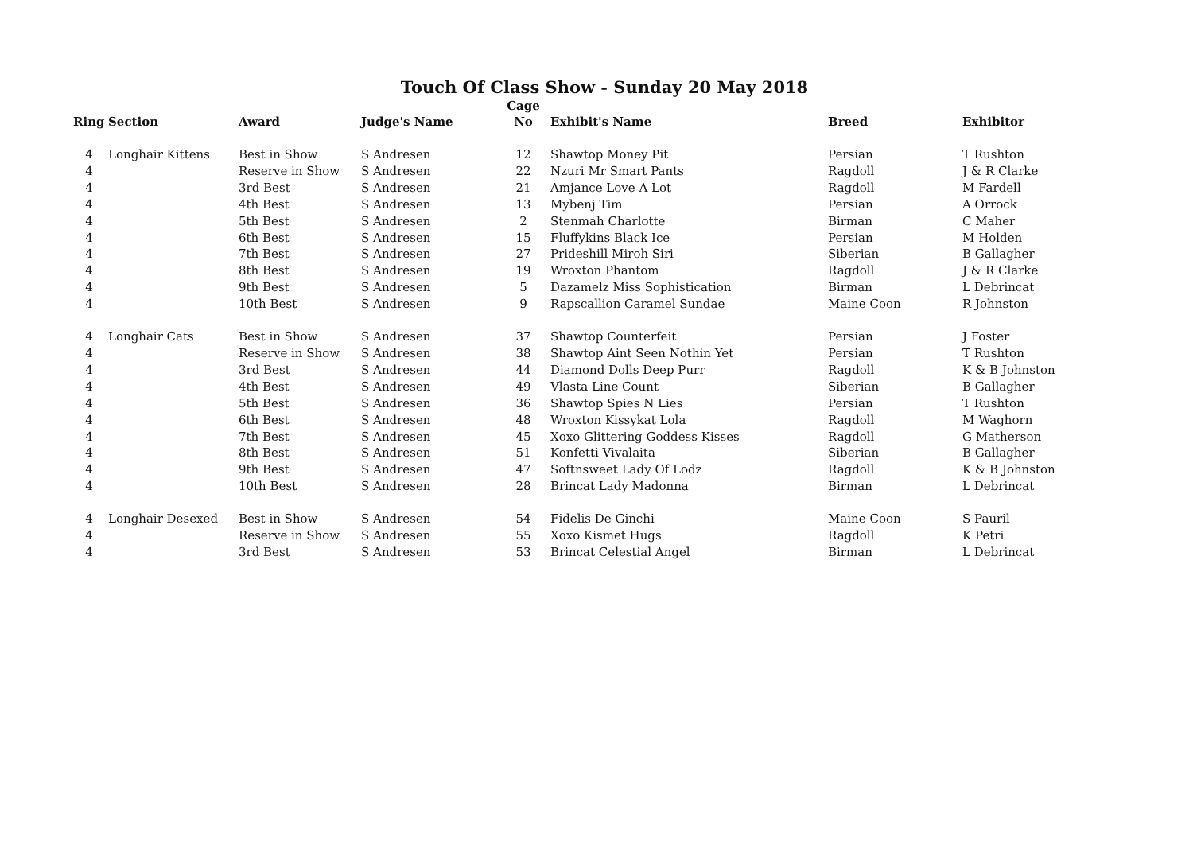Touch Of Class Show - Sunday 20 May 2018
| Ring | Section | Award | Judge's Name | Cage No | Exhibit's Name | Breed | Exhibitor |
| --- | --- | --- | --- | --- | --- | --- | --- |
| 4 | Longhair Kittens | Best in Show | S Andresen | 12 | Shawtop Money Pit | Persian | T Rushton |
| 4 | | Reserve in Show | S Andresen | 22 | Nzuri Mr Smart Pants | Ragdoll | J & R Clarke |
| 4 | | 3rd Best | S Andresen | 21 | Amjance Love A Lot | Ragdoll | M Fardell |
| 4 | | 4th Best | S Andresen | 13 | Mybenj Tim | Persian | A Orrock |
| 4 | | 5th Best | S Andresen | 2 | Stenmah Charlotte | Birman | C Maher |
| 4 | | 6th Best | S Andresen | 15 | Fluffykins Black Ice | Persian | M Holden |
| 4 | | 7th Best | S Andresen | 27 | Prideshill Miroh Siri | Siberian | B Gallagher |
| 4 | | 8th Best | S Andresen | 19 | Wroxton Phantom | Ragdoll | J & R Clarke |
| 4 | | 9th Best | S Andresen | 5 | Dazamelz Miss Sophistication | Birman | L Debrincat |
| 4 | | 10th Best | S Andresen | 9 | Rapscallion Caramel Sundae | Maine Coon | R Johnston |
| 4 | Longhair Cats | Best in Show | S Andresen | 37 | Shawtop Counterfeit | Persian | J Foster |
| 4 | | Reserve in Show | S Andresen | 38 | Shawtop Aint Seen Nothin Yet | Persian | T Rushton |
| 4 | | 3rd Best | S Andresen | 44 | Diamond Dolls Deep Purr | Ragdoll | K & B Johnston |
| 4 | | 4th Best | S Andresen | 49 | Vlasta Line Count | Siberian | B Gallagher |
| 4 | | 5th Best | S Andresen | 36 | Shawtop Spies N Lies | Persian | T Rushton |
| 4 | | 6th Best | S Andresen | 48 | Wroxton Kissykat Lola | Ragdoll | M Waghorn |
| 4 | | 7th Best | S Andresen | 45 | Xoxo Glittering Goddess Kisses | Ragdoll | G Matherson |
| 4 | | 8th Best | S Andresen | 51 | Konfetti Vivalaita | Siberian | B Gallagher |
| 4 | | 9th Best | S Andresen | 47 | Softnsweet Lady Of Lodz | Ragdoll | K & B Johnston |
| 4 | | 10th Best | S Andresen | 28 | Brincat Lady Madonna | Birman | L Debrincat |
| 4 | Longhair Desexed | Best in Show | S Andresen | 54 | Fidelis De Ginchi | Maine Coon | S Pauril |
| 4 | | Reserve in Show | S Andresen | 55 | Xoxo Kismet Hugs | Ragdoll | K Petri |
| 4 | | 3rd Best | S Andresen | 53 | Brincat Celestial Angel | Birman | L Debrincat |